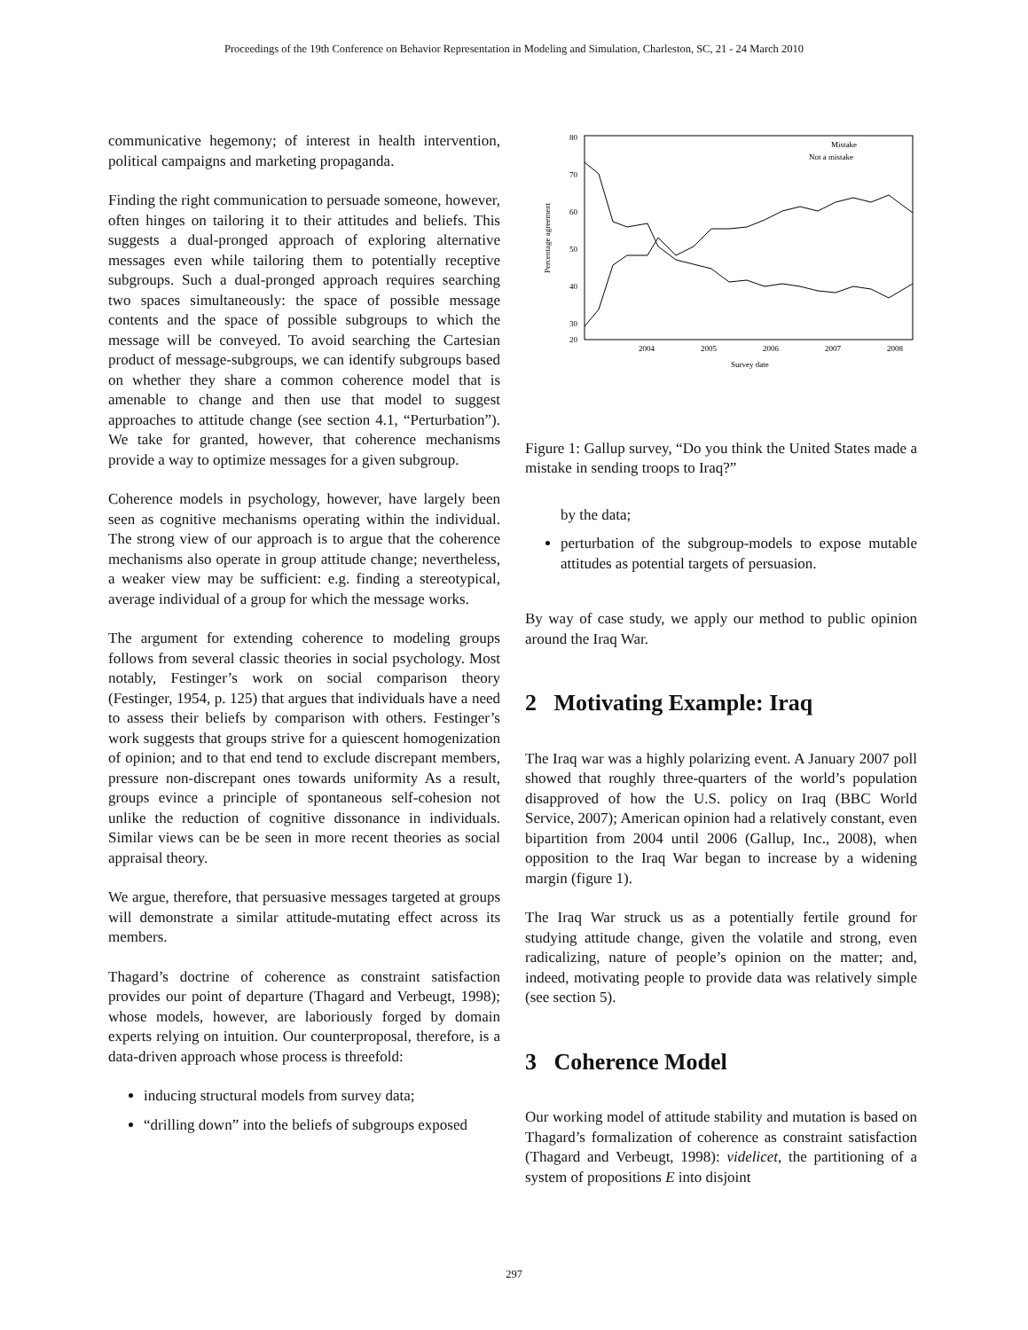Proceedings of the 19th Conference on Behavior Representation in Modeling and Simulation, Charleston, SC, 21 - 24 March 2010
communicative hegemony; of interest in health intervention, political campaigns and marketing propaganda.
Finding the right communication to persuade someone, however, often hinges on tailoring it to their attitudes and beliefs. This suggests a dual-pronged approach of exploring alternative messages even while tailoring them to potentially receptive subgroups. Such a dual-pronged approach requires searching two spaces simultaneously: the space of possible message contents and the space of possible subgroups to which the message will be conveyed. To avoid searching the Cartesian product of message-subgroups, we can identify subgroups based on whether they share a common coherence model that is amenable to change and then use that model to suggest approaches to attitude change (see section 4.1, “Perturbation”). We take for granted, however, that coherence mechanisms provide a way to optimize messages for a given subgroup.
Coherence models in psychology, however, have largely been seen as cognitive mechanisms operating within the individual. The strong view of our approach is to argue that the coherence mechanisms also operate in group attitude change; nevertheless, a weaker view may be sufficient: e.g. finding a stereotypical, average individual of a group for which the message works.
The argument for extending coherence to modeling groups follows from several classic theories in social psychology. Most notably, Festinger’s work on social comparison theory (Festinger, 1954, p. 125) that argues that individuals have a need to assess their beliefs by comparison with others. Festinger’s work suggests that groups strive for a quiescent homogenization of opinion; and to that end tend to exclude discrepant members, pressure non-discrepant ones towards uniformity As a result, groups evince a principle of spontaneous self-cohesion not unlike the reduction of cognitive dissonance in individuals. Similar views can be be seen in more recent theories as social appraisal theory.
We argue, therefore, that persuasive messages targeted at groups will demonstrate a similar attitude-mutating effect across its members.
Thagard’s doctrine of coherence as constraint satisfaction provides our point of departure (Thagard and Verbeugt, 1998); whose models, however, are laboriously forged by domain experts relying on intuition. Our counterproposal, therefore, is a data-driven approach whose process is threefold:
inducing structural models from survey data;
“drilling down” into the beliefs of subgroups exposed
80
70
60
50
40
30
20
2004
2005
2006
2007
2008
Survey date
Percentage agreement
Mistake
Not a mistake
Figure 1: Gallup survey, “Do you think the United States made a mistake in sending troops to Iraq?”
by the data;
perturbation of the subgroup-models to expose mutable attitudes as potential targets of persuasion.
By way of case study, we apply our method to public opinion around the Iraq War.
2 Motivating Example: Iraq
The Iraq war was a highly polarizing event. A January 2007 poll showed that roughly three-quarters of the world’s population disapproved of how the U.S. policy on Iraq (BBC World Service, 2007); American opinion had a relatively constant, even bipartition from 2004 until 2006 (Gallup, Inc., 2008), when opposition to the Iraq War began to increase by a widening margin (figure 1).
The Iraq War struck us as a potentially fertile ground for studying attitude change, given the volatile and strong, even radicalizing, nature of people’s opinion on the matter; and, indeed, motivating people to provide data was relatively simple (see section 5).
3 Coherence Model
Our working model of attitude stability and mutation is based on Thagard’s formalization of coherence as constraint satisfaction (Thagard and Verbeugt, 1998): videlicet, the partitioning of a system of propositions E into disjoint
297